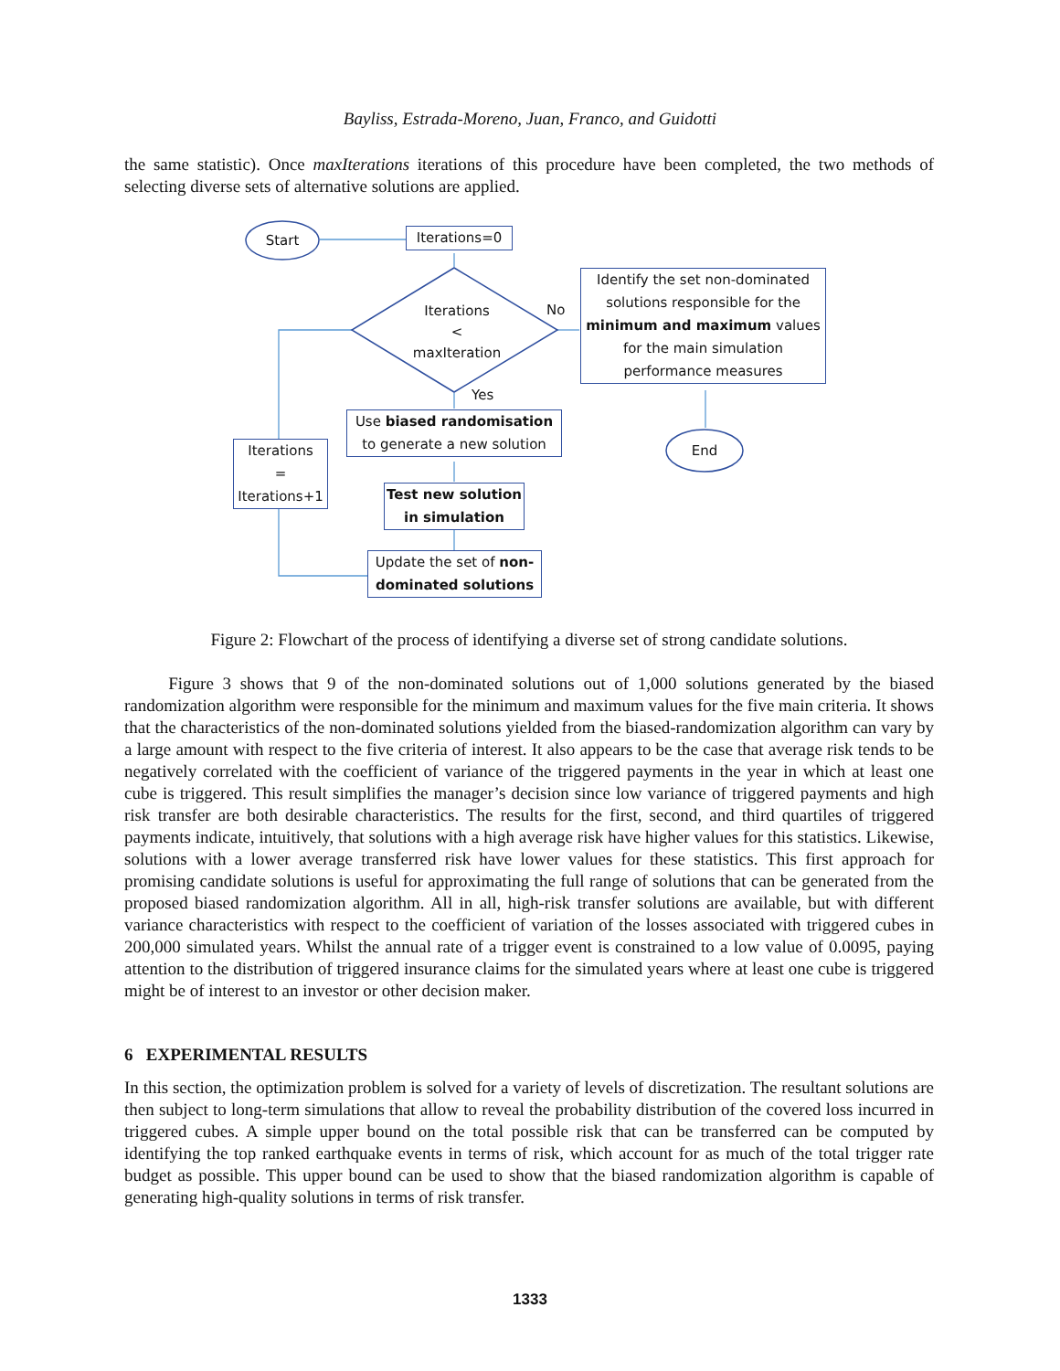Bayliss, Estrada-Moreno, Juan, Franco, and Guidotti
the same statistic). Once maxIterations iterations of this procedure have been completed, the two methods of selecting diverse sets of alternative solutions are applied.
Start Iterations=0
Iterations
<
maxIteration
No
Identify the set non-dominated solutions responsible for the minimum and maximum values for the main simulation performance measures
Yes
Use biased randomisation to generate a new solution
End
Iterations
=
Iterations+1
Test new solution in simulation
Update the set of non-dominated solutions
Figure 2: Flowchart of the process of identifying a diverse set of strong candidate solutions.
Figure 3 shows that 9 of the non-dominated solutions out of 1,000 solutions generated by the biased randomization algorithm were responsible for the minimum and maximum values for the five main criteria. It shows that the characteristics of the non-dominated solutions yielded from the biased-randomization algorithm can vary by a large amount with respect to the five criteria of interest. It also appears to be the case that average risk tends to be negatively correlated with the coefficient of variance of the triggered payments in the year in which at least one cube is triggered. This result simplifies the manager’s decision since low variance of triggered payments and high risk transfer are both desirable characteristics. The results for the first, second, and third quartiles of triggered payments indicate, intuitively, that solutions with a high average risk have higher values for this statistics. Likewise, solutions with a lower average transferred risk have lower values for these statistics. This first approach for promising candidate solutions is useful for approximating the full range of solutions that can be generated from the proposed biased randomization algorithm. All in all, high-risk transfer solutions are available, but with different variance characteristics with respect to the coefficient of variation of the losses associated with triggered cubes in 200,000 simulated years. Whilst the annual rate of a trigger event is constrained to a low value of 0.0095, paying attention to the distribution of triggered insurance claims for the simulated years where at least one cube is triggered might be of interest to an investor or other decision maker.
6 EXPERIMENTAL RESULTS
In this section, the optimization problem is solved for a variety of levels of discretization. The resultant solutions are then subject to long-term simulations that allow to reveal the probability distribution of the covered loss incurred in triggered cubes. A simple upper bound on the total possible risk that can be transferred can be computed by identifying the top ranked earthquake events in terms of risk, which account for as much of the total trigger rate budget as possible. This upper bound can be used to show that the biased randomization algorithm is capable of generating high-quality solutions in terms of risk transfer.
1333